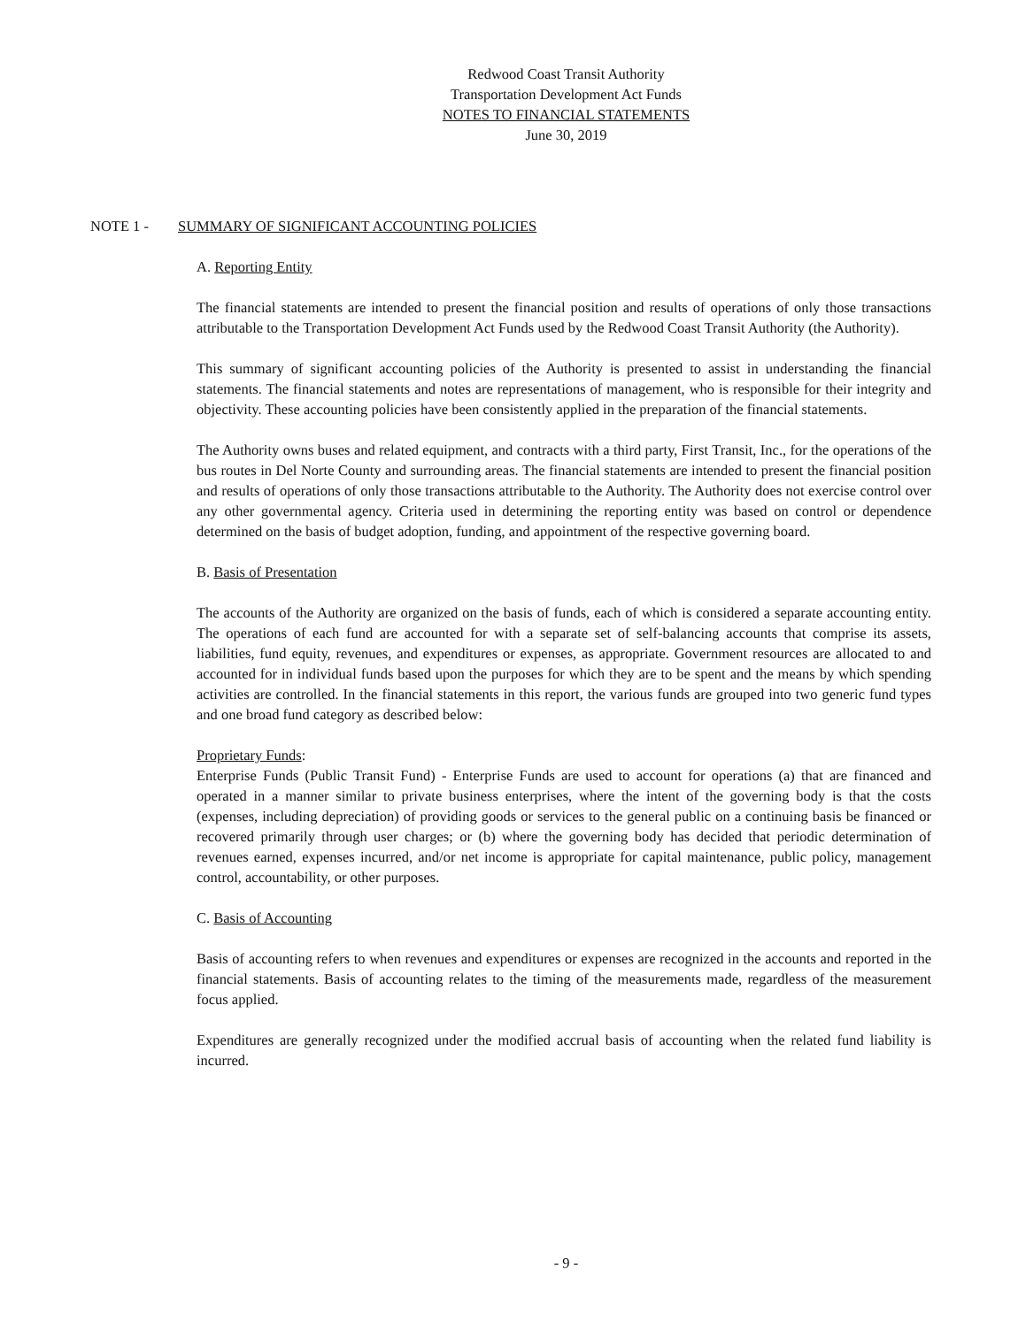Redwood Coast Transit Authority
Transportation Development Act Funds
NOTES TO FINANCIAL STATEMENTS
June 30, 2019
NOTE 1 - SUMMARY OF SIGNIFICANT ACCOUNTING POLICIES
A. Reporting Entity
The financial statements are intended to present the financial position and results of operations of only those transactions attributable to the Transportation Development Act Funds used by the Redwood Coast Transit Authority (the Authority).
This summary of significant accounting policies of the Authority is presented to assist in understanding the financial statements. The financial statements and notes are representations of management, who is responsible for their integrity and objectivity. These accounting policies have been consistently applied in the preparation of the financial statements.
The Authority owns buses and related equipment, and contracts with a third party, First Transit, Inc., for the operations of the bus routes in Del Norte County and surrounding areas. The financial statements are intended to present the financial position and results of operations of only those transactions attributable to the Authority. The Authority does not exercise control over any other governmental agency. Criteria used in determining the reporting entity was based on control or dependence determined on the basis of budget adoption, funding, and appointment of the respective governing board.
B. Basis of Presentation
The accounts of the Authority are organized on the basis of funds, each of which is considered a separate accounting entity. The operations of each fund are accounted for with a separate set of self-balancing accounts that comprise its assets, liabilities, fund equity, revenues, and expenditures or expenses, as appropriate. Government resources are allocated to and accounted for in individual funds based upon the purposes for which they are to be spent and the means by which spending activities are controlled. In the financial statements in this report, the various funds are grouped into two generic fund types and one broad fund category as described below:
Proprietary Funds:
Enterprise Funds (Public Transit Fund) - Enterprise Funds are used to account for operations (a) that are financed and operated in a manner similar to private business enterprises, where the intent of the governing body is that the costs (expenses, including depreciation) of providing goods or services to the general public on a continuing basis be financed or recovered primarily through user charges; or (b) where the governing body has decided that periodic determination of revenues earned, expenses incurred, and/or net income is appropriate for capital maintenance, public policy, management control, accountability, or other purposes.
C. Basis of Accounting
Basis of accounting refers to when revenues and expenditures or expenses are recognized in the accounts and reported in the financial statements. Basis of accounting relates to the timing of the measurements made, regardless of the measurement focus applied.
Expenditures are generally recognized under the modified accrual basis of accounting when the related fund liability is incurred.
- 9 -